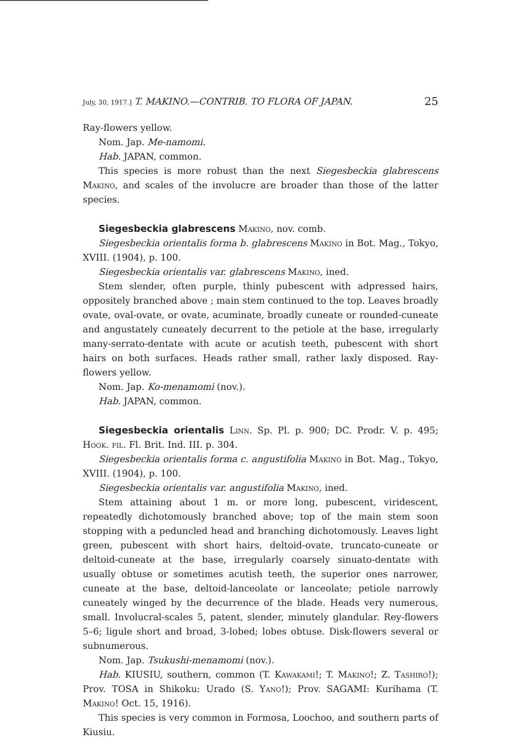July, 30, 1917.] T. MAKINO.—CONTRIB. TO FLORA OF JAPAN. 25
Ray-flowers yellow.
Nom. Jap. Me-namomi.
Hab. JAPAN, common.
This species is more robust than the next Siegesbeckia glabrescens Makino, and scales of the involucre are broader than those of the latter species.
Siegesbeckia glabrescens Makino, nov. comb.
Siegesbeckia orientalis forma b. glabrescens Makino in Bot. Mag., Tokyo, XVIII. (1904), p. 100.
Siegesbeckia orientalis var. glabrescens Makino, ined.
Stem slender, often purple, thinly pubescent with adpressed hairs, oppositely branched above ; main stem continued to the top. Leaves broadly ovate, oval-ovate, or ovate, acuminate, broadly cuneate or rounded-cuneate and angustately cuneately decurrent to the petiole at the base, irregularly many-serrato-dentate with acute or acutish teeth, pubescent with short hairs on both surfaces. Heads rather small, rather laxly disposed. Ray-flowers yellow.
Nom. Jap. Ko-menamomi (nov.).
Hab. JAPAN, common.
Siegesbeckia orientalis Linn. Sp. Pl. p. 900; DC. Prodr. V. p. 495; Hook. fil. Fl. Brit. Ind. III. p. 304.
Siegesbeckia orientalis forma c. angustifolia Makino in Bot. Mag., Tokyo, XVIII. (1904), p. 100.
Siegesbeckia orientalis var. angustifolia Makino, ined.
Stem attaining about 1 m. or more long, pubescent, viridescent, repeatedly dichotomously branched above; top of the main stem soon stopping with a peduncled head and branching dichotomously. Leaves light green, pubescent with short hairs, deltoid-ovate, truncato-cuneate or deltoid-cuneate at the base, irregularly coarsely sinuato-dentate with usually obtuse or sometimes acutish teeth, the superior ones narrower, cuneate at the base, deltoid-lanceolate or lanceolate; petiole narrowly cuneately winged by the decurrence of the blade. Heads very numerous, small. Involucral-scales 5, patent, slender, minutely glandular. Rey-flowers 5–6; ligule short and broad, 3-lobed; lobes obtuse. Disk-flowers several or subnumerous.
Nom. Jap. Tsukushi-menamomi (nov.).
Hab. KIUSIU, southern, common (T. Kawakami!; T. Makino!; Z. Tashiro!); Prov. TOSA in Shikoku: Urado (S. Yano!); Prov. SAGAMI: Kurihama (T. Makino! Oct. 15, 1916).
This species is very common in Formosa, Loochoo, and southern parts of Kiusiu.